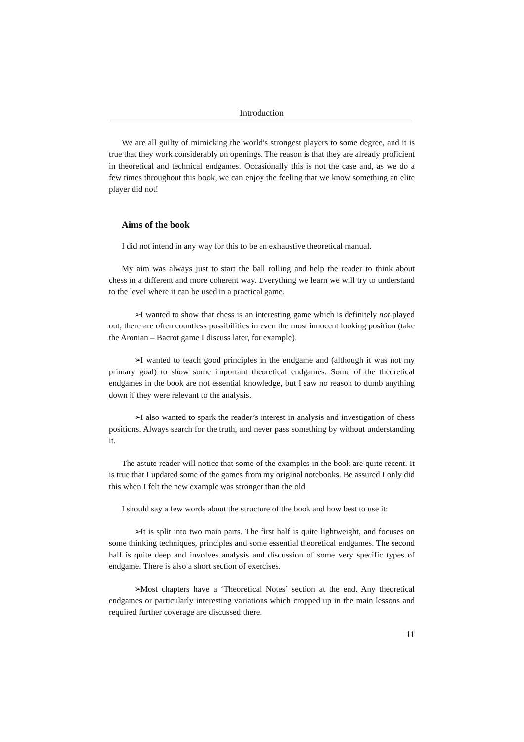Introduction
We are all guilty of mimicking the world’s strongest players to some degree, and it is true that they work considerably on openings. The reason is that they are already proficient in theoretical and technical endgames. Occasionally this is not the case and, as we do a few times throughout this book, we can enjoy the feeling that we know something an elite player did not!
Aims of the book
I did not intend in any way for this to be an exhaustive theoretical manual.
My aim was always just to start the ball rolling and help the reader to think about chess in a different and more coherent way. Everything we learn we will try to understand to the level where it can be used in a practical game.
➢ I wanted to show that chess is an interesting game which is definitely not played out; there are often countless possibilities in even the most innocent looking position (take the Aronian – Bacrot game I discuss later, for example).
➢ I wanted to teach good principles in the endgame and (although it was not my primary goal) to show some important theoretical endgames. Some of the theoretical endgames in the book are not essential knowledge, but I saw no reason to dumb anything down if they were relevant to the analysis.
➢ I also wanted to spark the reader’s interest in analysis and investigation of chess positions. Always search for the truth, and never pass something by without understanding it.
The astute reader will notice that some of the examples in the book are quite recent. It is true that I updated some of the games from my original notebooks. Be assured I only did this when I felt the new example was stronger than the old.
I should say a few words about the structure of the book and how best to use it:
➢ It is split into two main parts. The first half is quite lightweight, and focuses on some thinking techniques, principles and some essential theoretical endgames. The second half is quite deep and involves analysis and discussion of some very specific types of endgame. There is also a short section of exercises.
➢ Most chapters have a ‘Theoretical Notes’ section at the end. Any theoretical endgames or particularly interesting variations which cropped up in the main lessons and required further coverage are discussed there.
11